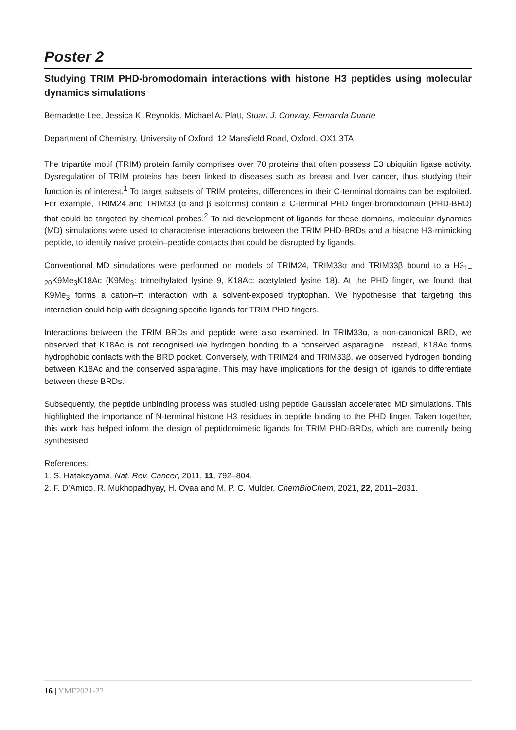Poster 2
Studying TRIM PHD-bromodomain interactions with histone H3 peptides using molecular dynamics simulations
Bernadette Lee, Jessica K. Reynolds, Michael A. Platt, Stuart J. Conway, Fernanda Duarte
Department of Chemistry, University of Oxford, 12 Mansfield Road, Oxford, OX1 3TA
The tripartite motif (TRIM) protein family comprises over 70 proteins that often possess E3 ubiquitin ligase activity. Dysregulation of TRIM proteins has been linked to diseases such as breast and liver cancer, thus studying their function is of interest.<sup>1</sup> To target subsets of TRIM proteins, differences in their C-terminal domains can be exploited. For example, TRIM24 and TRIM33 (α and β isoforms) contain a C-terminal PHD finger-bromodomain (PHD-BRD) that could be targeted by chemical probes.<sup>2</sup> To aid development of ligands for these domains, molecular dynamics (MD) simulations were used to characterise interactions between the TRIM PHD-BRDs and a histone H3-mimicking peptide, to identify native protein–peptide contacts that could be disrupted by ligands.
Conventional MD simulations were performed on models of TRIM24, TRIM33α and TRIM33β bound to a H3<sub>1–20</sub>K9Me<sub>3</sub>K18Ac (K9Me<sub>3</sub>: trimethylated lysine 9, K18Ac: acetylated lysine 18). At the PHD finger, we found that K9Me<sub>3</sub> forms a cation–π interaction with a solvent-exposed tryptophan. We hypothesise that targeting this interaction could help with designing specific ligands for TRIM PHD fingers.
Interactions between the TRIM BRDs and peptide were also examined. In TRIM33α, a non-canonical BRD, we observed that K18Ac is not recognised via hydrogen bonding to a conserved asparagine. Instead, K18Ac forms hydrophobic contacts with the BRD pocket. Conversely, with TRIM24 and TRIM33β, we observed hydrogen bonding between K18Ac and the conserved asparagine. This may have implications for the design of ligands to differentiate between these BRDs.
Subsequently, the peptide unbinding process was studied using peptide Gaussian accelerated MD simulations. This highlighted the importance of N-terminal histone H3 residues in peptide binding to the PHD finger. Taken together, this work has helped inform the design of peptidomimetic ligands for TRIM PHD-BRDs, which are currently being synthesised.
References:
1. S. Hatakeyama, Nat. Rev. Cancer, 2011, 11, 792–804.
2. F. D’Amico, R. Mukhopadhyay, H. Ovaa and M. P. C. Mulder, ChemBioChem, 2021, 22, 2011–2031.
16 | YMF2021-22